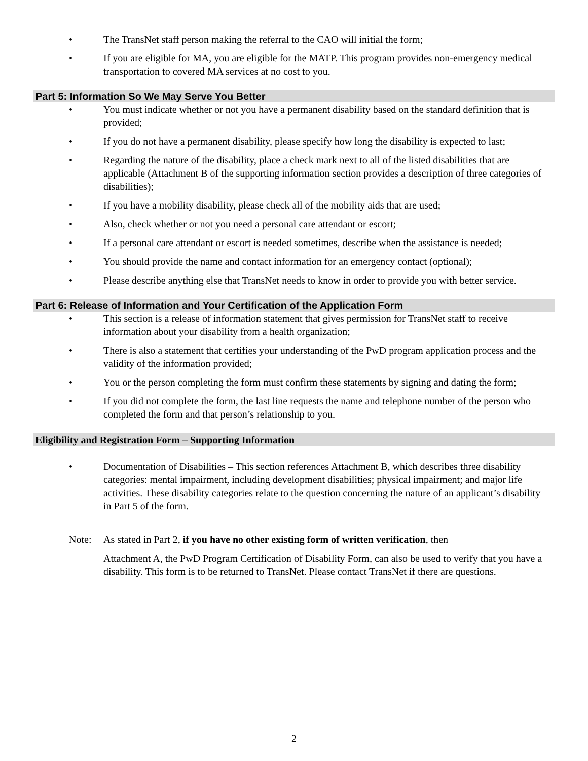• The TransNet staff person making the referral to the CAO will initial the form;
• If you are eligible for MA, you are eligible for the MATP. This program provides non-emergency medical transportation to covered MA services at no cost to you.
Part 5: Information So We May Serve You Better
• You must indicate whether or not you have a permanent disability based on the standard definition that is provided;
• If you do not have a permanent disability, please specify how long the disability is expected to last;
• Regarding the nature of the disability, place a check mark next to all of the listed disabilities that are applicable (Attachment B of the supporting information section provides a description of three categories of disabilities);
• If you have a mobility disability, please check all of the mobility aids that are used;
• Also, check whether or not you need a personal care attendant or escort;
• If a personal care attendant or escort is needed sometimes, describe when the assistance is needed;
• You should provide the name and contact information for an emergency contact (optional);
• Please describe anything else that TransNet needs to know in order to provide you with better service.
Part 6: Release of Information and Your Certification of the Application Form
• This section is a release of information statement that gives permission for TransNet staff to receive information about your disability from a health organization;
• There is also a statement that certifies your understanding of the PwD program application process and the validity of the information provided;
• You or the person completing the form must confirm these statements by signing and dating the form;
• If you did not complete the form, the last line requests the name and telephone number of the person who completed the form and that person’s relationship to you.
Eligibility and Registration Form – Supporting Information
• Documentation of Disabilities – This section references Attachment B, which describes three disability categories: mental impairment, including development disabilities; physical impairment; and major life activities. These disability categories relate to the question concerning the nature of an applicant’s disability in Part 5 of the form.
Note: As stated in Part 2, if you have no other existing form of written verification, then
Attachment A, the PwD Program Certification of Disability Form, can also be used to verify that you have a disability. This form is to be returned to TransNet. Please contact TransNet if there are questions.
2